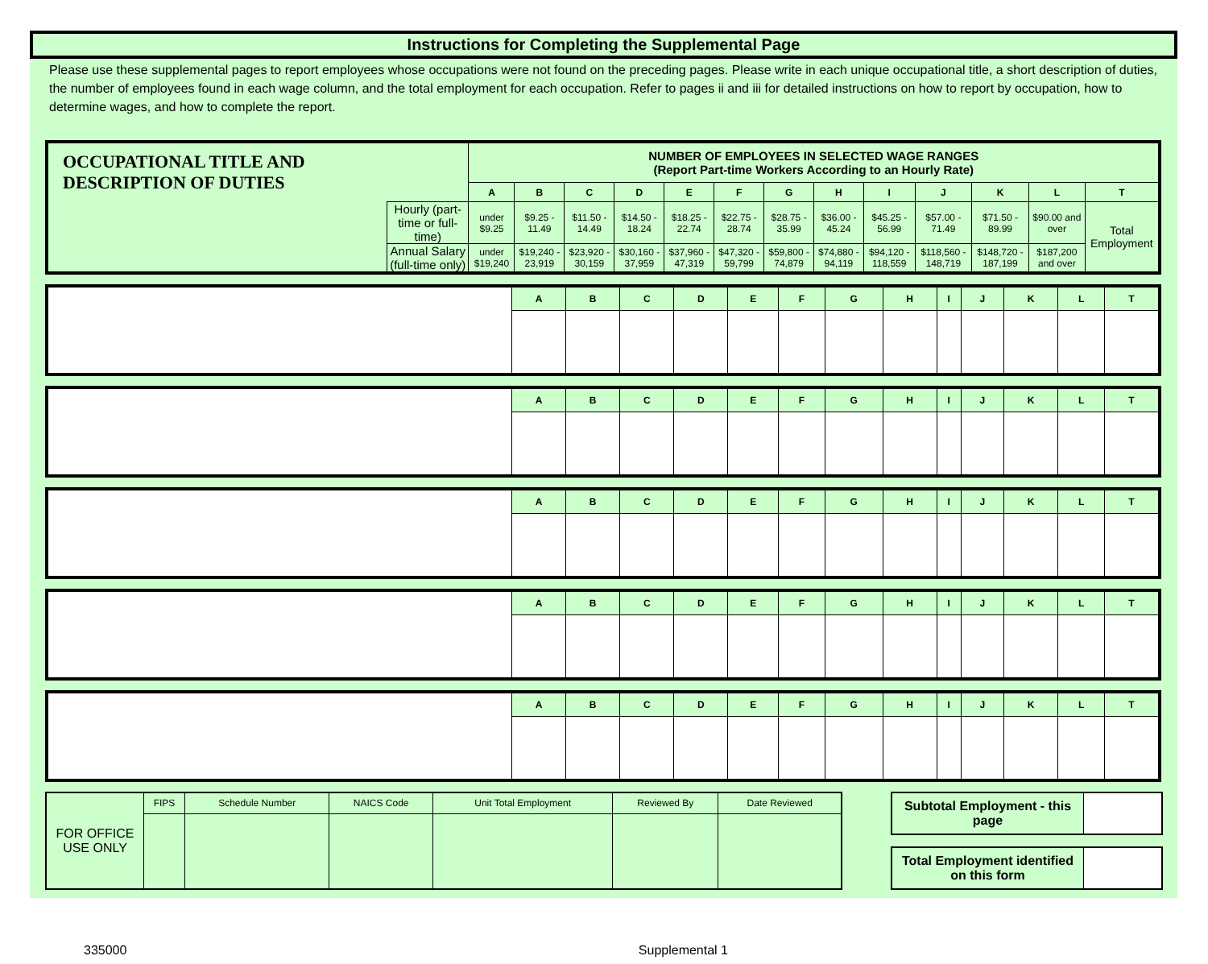Instructions for Completing the Supplemental Page
Please use these supplemental pages to report employees whose occupations were not found on the preceding pages. Please write in each unique occupational title, a short description of duties, the number of employees found in each wage column, and the total employment for each occupation. Refer to pages ii and iii for detailed instructions on how to report by occupation, how to determine wages, and how to complete the report.
| OCCUPATIONAL TITLE AND DESCRIPTION OF DUTIES | | NUMBER OF EMPLOYEES IN SELECTED WAGE RANGES (Report Part-time Workers According to an Hourly Rate) | | | | | | | | | | | | |
| | | A | B | C | D | E | F | G | H | I | J | K | L | T |
| | Hourly (part-time or full-time) | under $9.25 | $9.25 - 11.49 | $11.50 - 14.49 | $14.50 - 18.24 | $18.25 - 22.74 | $22.75 - 28.74 | $28.75 - 35.99 | $36.00 - 45.24 | $45.25 - 56.99 | $57.00 - 71.49 | $71.50 - 89.99 | $90.00 and over | Total Employment |
| | Annual Salary (full-time only) | under $19,240 | $19,240 - 23,919 | $23,920 - 30,159 | $30,160 - 37,959 | $37,960 - 47,319 | $47,320 - 59,799 | $59,800 - 74,879 | $74,880 - 94,119 | $94,120 - 118,559 | $118,560 - 148,719 | $148,720 - 187,199 | $187,200 and over | |
| | A | B | C | D | E | F | G | H | I | J | K | L | T |
| | A | B | C | D | E | F | G | H | I | J | K | L | T |
| | A | B | C | D | E | F | G | H | I | J | K | L | T |
| | A | B | C | D | E | F | G | H | I | J | K | L | T |
| | A | B | C | D | E | F | G | H | I | J | K | L | T |
| FOR OFFICE USE ONLY | FIPS | Schedule Number | NAICS Code | Unit Total Employment | Reviewed By | Date Reviewed |
| Subtotal Employment - this page | |
| Total Employment identified on this form | |
335000 Supplemental 1